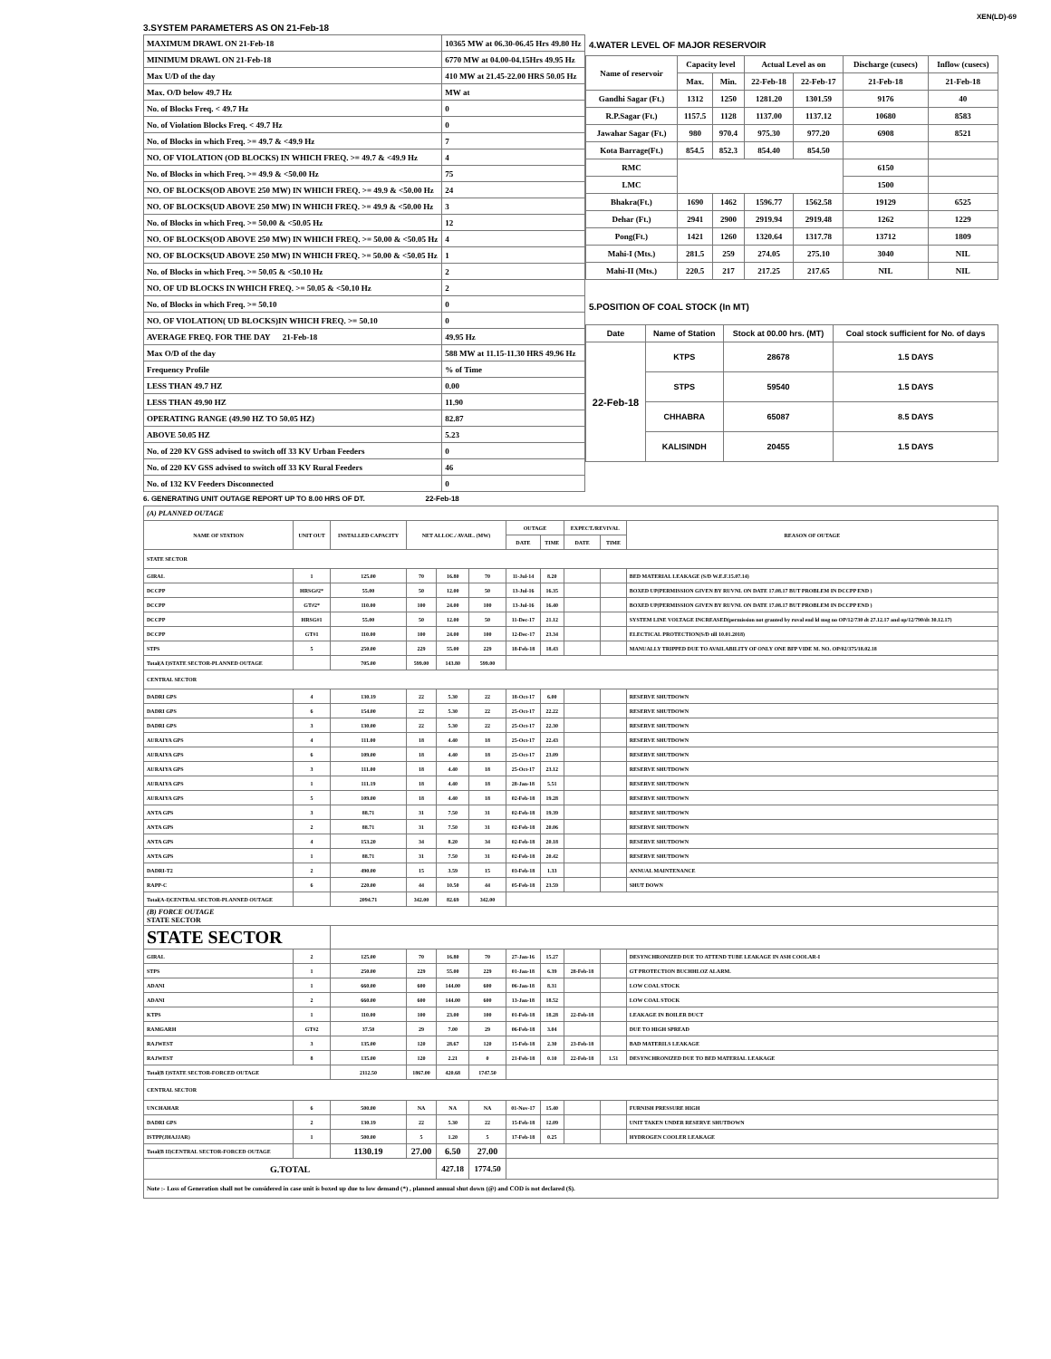XEN(LD)-69
3.SYSTEM PARAMETERS AS ON 21-Feb-18
| MAXIMUM DRAWL ON 21-Feb-18 | 10365 MW at 06.30-06.45 Hrs 49.80 Hz |
| MINIMUM DRAWL ON 21-Feb-18 | 6770 MW at 04.00-04.15Hrs 49.95 Hz |
| Max U/D of the day | 410 MW at 21.45-22.00 HRS 50.05 Hz |
| Max. O/D below 49.7 Hz | MW at |
| No. of Blocks Freq. < 49.7 Hz | 0 |
| No. of Violation Blocks Freq. < 49.7 Hz | 0 |
| No. of Blocks in which Freq. >= 49.7 & <49.9 Hz | 7 |
| NO. OF VIOLATION (OD BLOCKS) IN WHICH FREQ. >= 49.7 & <49.9 Hz | 4 |
| No. of Blocks in which Freq. >= 49.9 & <50.00 Hz | 75 |
| NO. OF BLOCKS(OD ABOVE 250 MW) IN WHICH FREQ. >= 49.9 & <50.00 Hz | 24 |
| NO. OF BLOCKS(UD ABOVE 250 MW) IN WHICH FREQ. >= 49.9 & <50.00 Hz | 3 |
| No. of Blocks in which Freq. >= 50.00 & <50.05 Hz | 12 |
| NO. OF BLOCKS(OD ABOVE 250 MW) IN WHICH FREQ. >= 50.00 & <50.05 Hz | 4 |
| NO. OF BLOCKS(UD ABOVE 250 MW) IN WHICH FREQ. >= 50.00 & <50.05 Hz | 1 |
| No. of Blocks in which Freq. >= 50.05 & <50.10 Hz | 2 |
| NO. OF UD BLOCKS IN WHICH FREQ. >= 50.05 & <50.10 Hz | 2 |
| No. of Blocks in which Freq. >= 50.10 | 0 |
| NO. OF VIOLATION( UD BLOCKS)IN WHICH FREQ. >= 50.10 | 0 |
| AVERAGE FREQ. FOR THE DAY 21-Feb-18 | 49.95 Hz |
| Max O/D of the day | 588 MW at 11.15-11.30 HRS 49.96 Hz |
| Frequency Profile | % of Time |
| LESS THAN 49.7 HZ | 0.00 |
| LESS THAN 49.90 HZ | 11.90 |
| OPERATING RANGE (49.90 HZ TO 50.05 HZ) | 82.87 |
| ABOVE 50.05 HZ | 5.23 |
| No. of 220 KV GSS advised to switch off 33 KV Urban Feeders | 0 |
| No. of 220 KV GSS advised to switch off 33 KV Rural Feeders | 46 |
| No. of 132 KV Feeders Disconnected | 0 |
4.WATER LEVEL OF MAJOR RESERVOIR
| Name of reservoir | Capacity level | | Actual Level as on | | Discharge (cusecs) | Inflow (cusecs) |
| | Max. | Min. | 22-Feb-18 | 22-Feb-17 | 21-Feb-18 | 21-Feb-18 |
| Gandhi Sagar (Ft.) | 1312 | 1250 | 1281.20 | 1301.59 | 9176 | 40 |
| R.P.Sagar (Ft.) | 1157.5 | 1128 | 1137.00 | 1137.12 | 10680 | 8583 |
| Jawahar Sagar (Ft.) | 980 | 970.4 | 975.30 | 977.20 | 6908 | 8521 |
| Kota Barrage(Ft.) | 854.5 | 852.3 | 854.40 | 854.50 | | |
| RMC | | | | | 6150 | |
| LMC | | | | | 1500 | |
| Bhakra(Ft.) | 1690 | 1462 | 1596.77 | 1562.58 | 19129 | 6525 |
| Dehar (Ft.) | 2941 | 2900 | 2919.94 | 2919.48 | 1262 | 1229 |
| Pong(Ft.) | 1421 | 1260 | 1320.64 | 1317.78 | 13712 | 1809 |
| Mahi-I (Mts.) | 281.5 | 259 | 274.05 | 275.10 | 3040 | NIL |
| Mahi-II (Mts.) | 220.5 | 217 | 217.25 | 217.65 | NIL | NIL |
5.POSITION OF COAL STOCK (In MT)
| Date | Name of Station | Stock at 00.00 hrs. (MT) | Coal stock sufficient for No. of days |
| 22-Feb-18 | KTPS | 28678 | 1.5 DAYS |
| | STPS | 59540 | 1.5 DAYS |
| | CHHABRA | 65087 | 8.5 DAYS |
| | KALISINDH | 20455 | 1.5 DAYS |
6. GENERATING UNIT OUTAGE REPORT UP TO 8.00 HRS OF DT. 22-Feb-18
| (A) PLANNED OUTAGE | | | | | | | | | | |
| NAME OF STATION | UNIT OUT | INSTALLED CAPACITY | NET ALLOC./ AVAIL. (MW) | | | OUTAGE | | EXPECT./REVIVAL | | REASON OF OUTAGE |
| | | | | | | DATE | TIME | DATE | TIME | |
| STATE SECTOR | | | | | | | | | | |
| GIRAL | 1 | 125.00 | 70 | 16.80 | 70 | 11-Jul-14 | 8.20 | | | BED MATERIAL LEAKAGE (S/D W.E.F.15.07.14) |
| DCCPP | HRSG#2* | 55.00 | 50 | 12.00 | 50 | 13-Jul-16 | 16.35 | | | BOXED UP(PERMISSION GIVEN BY RUVNL ON DATE 17.08.17 BUT PROBLEM IN DCCPP END ) |
| DCCPP | GT#2* | 110.00 | 100 | 24.00 | 100 | 13-Jul-16 | 16.40 | | | BOXED UP(PERMISSION GIVEN BY RUVNL ON DATE 17.08.17 BUT PROBLEM IN DCCPP END ) |
| DCCPP | HRSG#1 | 55.00 | 50 | 12.00 | 50 | 11-Dec-17 | 21.12 | | | SYSTEM LINE VOLTAGE INCREASED(permission not granted by ruval end ld msg no OP/12/730 dt 27.12.17 and op/12/790/dt 30.12.17) |
| DCCPP | GT#1 | 110.00 | 100 | 24.00 | 100 | 12-Dec-17 | 23.34 | | | ELECTICAL PROTECTION(S/D till 10.01.2018) |
| STPS | 5 | 250.00 | 229 | 55.00 | 229 | 18-Feb-18 | 18.43 | | | MANUALLY TRIPPED DUE TO AVAILABILITY OF ONLY ONE BFP VIDE M. NO. OP/02/375/18.02.18 |
| Total(A I)STATE SECTOR-PLANNED OUTAGE | | 705.00 | 599.00 | 143.80 | 599.00 | | | | | |
| CENTRAL SECTOR | | | | | | | | | | |
| DADRI GPS | 4 | 130.19 | 22 | 5.30 | 22 | 18-Oct-17 | 6.00 | | | RESERVE SHUTDOWN |
| DADRI GPS | 6 | 154.00 | 22 | 5.30 | 22 | 25-Oct-17 | 22.22 | | | RESERVE SHUTDOWN |
| DADRI GPS | 3 | 130.00 | 22 | 5.30 | 22 | 25-Oct-17 | 22.30 | | | RESERVE SHUTDOWN |
| AURAIYA GPS | 4 | 111.00 | 18 | 4.40 | 18 | 25-Oct-17 | 22.43 | | | RESERVE SHUTDOWN |
| AURAIYA GPS | 6 | 109.00 | 18 | 4.40 | 18 | 25-Oct-17 | 23.09 | | | RESERVE SHUTDOWN |
| AURAIYA GPS | 3 | 111.00 | 18 | 4.40 | 18 | 25-Oct-17 | 23.12 | | | RESERVE SHUTDOWN |
| AURAIYA GPS | 1 | 111.19 | 18 | 4.40 | 18 | 28-Jan-18 | 5.51 | | | RESERVE SHUTDOWN |
| AURAIYA GPS | 5 | 109.00 | 18 | 4.40 | 18 | 02-Feb-18 | 19.28 | | | RESERVE SHUTDOWN |
| ANTA GPS | 3 | 88.71 | 31 | 7.50 | 31 | 02-Feb-18 | 19.39 | | | RESERVE SHUTDOWN |
| ANTA GPS | 2 | 88.71 | 31 | 7.50 | 31 | 02-Feb-18 | 20.06 | | | RESERVE SHUTDOWN |
| ANTA GPS | 4 | 153.20 | 34 | 8.20 | 34 | 02-Feb-18 | 20.18 | | | RESERVE SHUTDOWN |
| ANTA GPS | 1 | 88.71 | 31 | 7.50 | 31 | 02-Feb-18 | 20.42 | | | RESERVE SHUTDOWN |
| DADRI-T2 | 2 | 490.00 | 15 | 3.59 | 15 | 03-Feb-18 | 1.33 | | | ANNUAL MAINTENANCE |
| RAPP-C | 6 | 220.00 | 44 | 10.50 | 44 | 05-Feb-18 | 23.59 | | | SHUT DOWN |
| Total(A-I)CENTRAL SECTOR-PLANNED OUTAGE | | 2094.71 | 342.00 | 82.69 | 342.00 | | | | | |
| (B) FORCE OUTAGE STATE SECTOR | | | | | | | | | | |
| STATE SECTOR | | | | | | | | | | |
| GIRAL | 2 | 125.00 | 70 | 16.80 | 70 | 27-Jan-16 | 15.27 | | | DESYNCHRONIZED DUE TO ATTEND TUBE LEAKAGE IN ASH COOLAR-I |
| STPS | 1 | 250.00 | 229 | 55.00 | 229 | 01-Jan-18 | 6.39 | 28-Feb-18 | | GT PROTECTION BUCHHLOZ ALARM. |
| ADANI | 1 | 660.00 | 600 | 144.00 | 600 | 06-Jan-18 | 8.31 | | | LOW COAL STOCK |
| ADANI | 2 | 660.00 | 600 | 144.00 | 600 | 13-Jan-18 | 18.52 | | | LOW COAL STOCK |
| KTPS | 1 | 110.00 | 100 | 23.00 | 100 | 01-Feb-18 | 18.28 | 22-Feb-18 | | LEAKAGE IN BOILER DUCT |
| RAMGARH | GT#2 | 37.50 | 29 | 7.00 | 29 | 06-Feb-18 | 3.04 | | | DUE TO HIGH SPREAD |
| RAJWEST | 3 | 135.00 | 120 | 28.67 | 120 | 15-Feb-18 | 2.30 | 23-Feb-18 | | BAD MATERILS LEAKAGE |
| RAJWEST | 8 | 135.00 | 120 | 2.21 | 0 | 21-Feb-18 | 0.10 | 22-Feb-18 | 1.51 | DESYNCHRONIZED DUE TO BED MATERIAL LEAKAGE |
| Total(B I)STATE SECTOR-FORCED OUTAGE | | 2112.50 | 1867.00 | 420.68 | 1747.50 | | | | | |
| CENTRAL SECTOR | | | | | | | | | | |
| UNCHAHAR | 6 | 500.00 | NA | NA | NA | 01-Nov-17 | 15.40 | | | FURNISH PRESSURE HIGH |
| DADRI GPS | 2 | 130.19 | 22 | 5.30 | 22 | 15-Feb-18 | 12.09 | | | UNIT TAKEN UNDER RESERVE SHUTDOWN |
| ISTPP(JHAJJAR) | 1 | 500.00 | 5 | 1.20 | 5 | 17-Feb-18 | 0.25 | | | HYDROGEN COOLER LEAKAGE |
| Total(B II)CENTRAL SECTOR-FORCED OUTAGE | | 1130.19 | 27.00 | 6.50 | 27.00 | | | | | |
| G.TOTAL | | | | 427.18 | 1774.50 | | | | | |
| Note :- Loss of Generation shall not be considered in case unit is boxed up due to low demand (*) , planned annual shut down (@) and COD is not declared ($). | | | | | | | | | | |